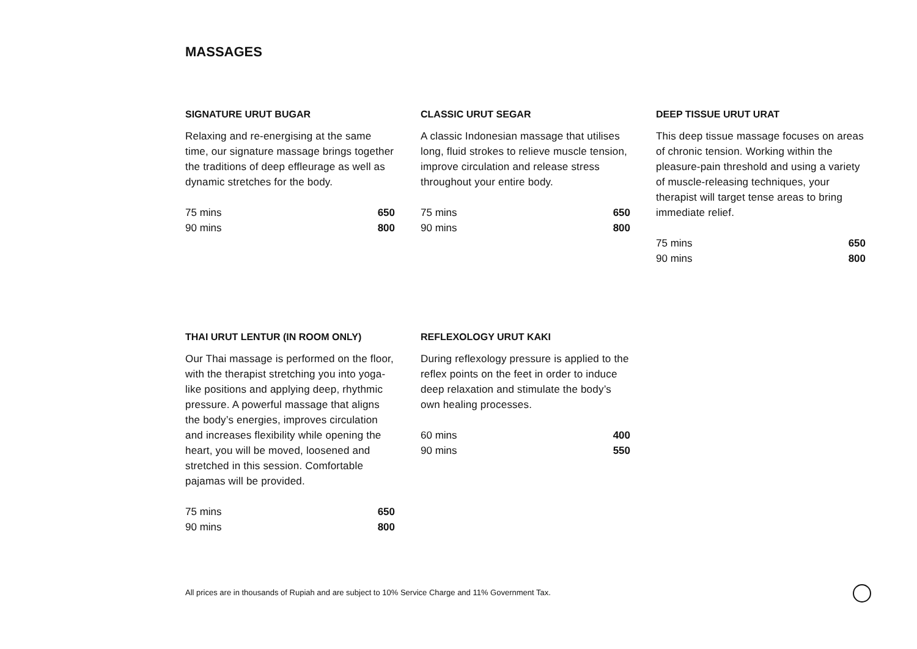MASSAGES
SIGNATURE URUT BUGAR
Relaxing and re-energising at the same time, our signature massage brings together the traditions of deep effleurage as well as dynamic stretches for the body.
| 75 mins | 650 |
| 90 mins | 800 |
CLASSIC URUT SEGAR
A classic Indonesian massage that utilises long, fluid strokes to relieve muscle tension, improve circulation and release stress throughout your entire body.
| 75 mins | 650 |
| 90 mins | 800 |
DEEP TISSUE URUT URAT
This deep tissue massage focuses on areas of chronic tension. Working within the pleasure-pain threshold and using a variety of muscle-releasing techniques, your therapist will target tense areas to bring immediate relief.
| 75 mins | 650 |
| 90 mins | 800 |
THAI URUT LENTUR (IN ROOM ONLY)
Our Thai massage is performed on the floor, with the therapist stretching you into yoga-like positions and applying deep, rhythmic pressure. A powerful massage that aligns the body’s energies, improves circulation and increases flexibility while opening the heart, you will be moved, loosened and stretched in this session. Comfortable pajamas will be provided.
| 75 mins | 650 |
| 90 mins | 800 |
REFLEXOLOGY URUT KAKI
During reflexology pressure is applied to the reflex points on the feet in order to induce deep relaxation and stimulate the body’s own healing processes.
| 60 mins | 400 |
| 90 mins | 550 |
All prices are in thousands of Rupiah and are subject to 10% Service Charge and 11% Government Tax.